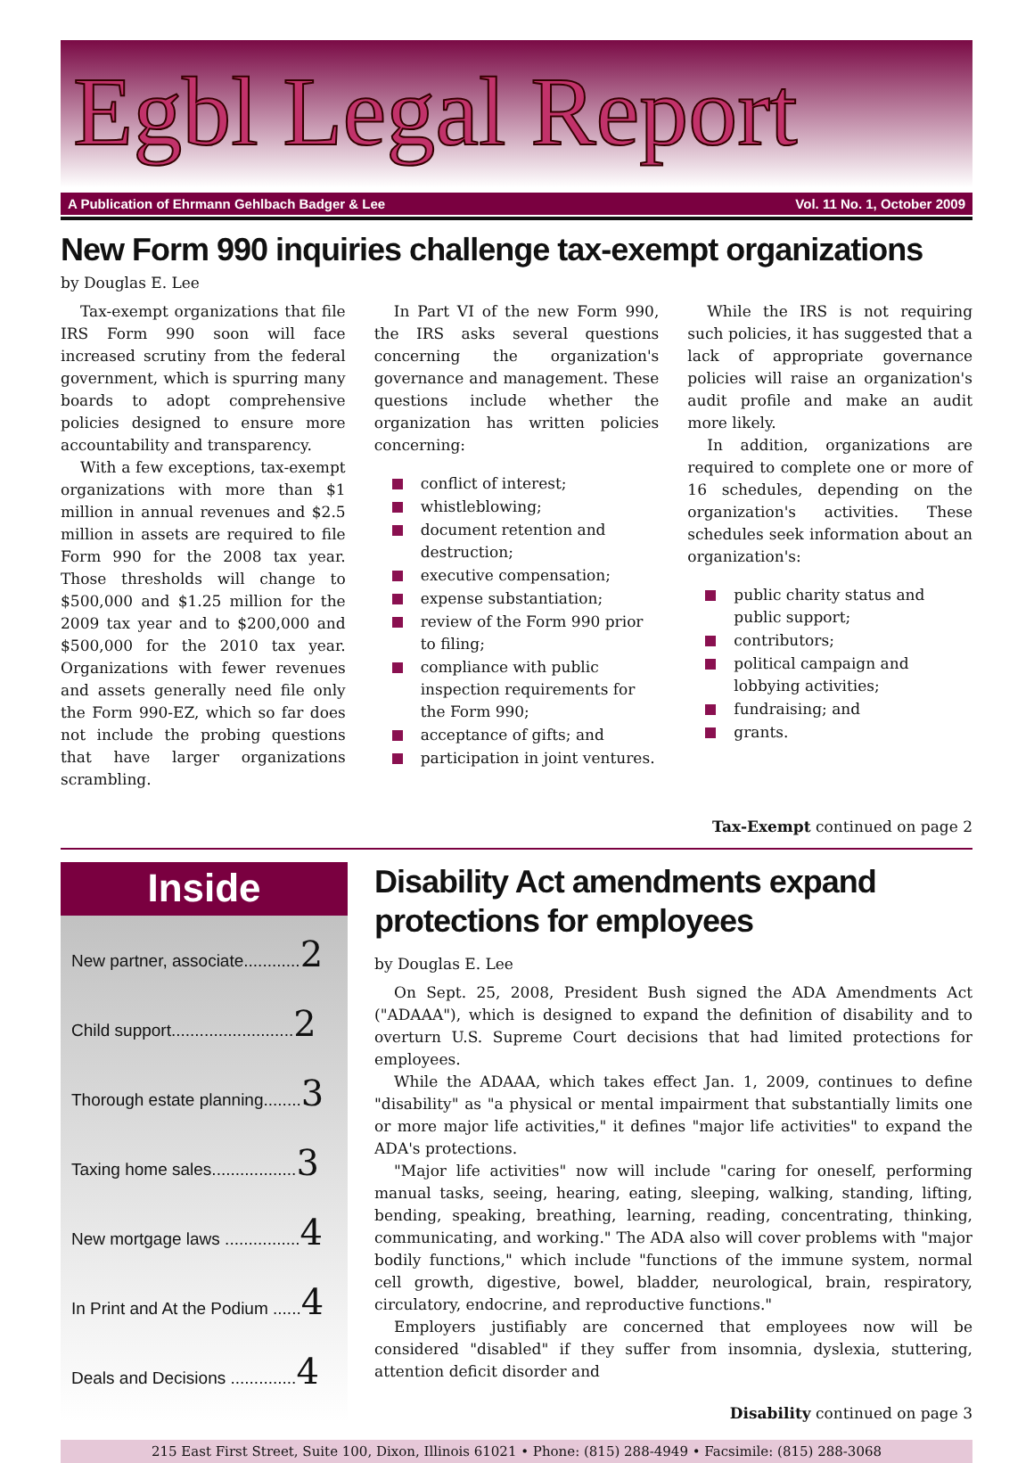Egbl Legal Report
A Publication of Ehrmann Gehlbach Badger & Lee Vol. 11 No. 1, October 2009
New Form 990 inquiries challenge tax-exempt organizations
by Douglas E. Lee
Tax-exempt organizations that file IRS Form 990 soon will face increased scrutiny from the federal government, which is spurring many boards to adopt comprehensive policies designed to ensure more accountability and transparency.
With a few exceptions, tax-exempt organizations with more than $1 million in annual revenues and $2.5 million in assets are required to file Form 990 for the 2008 tax year. Those thresholds will change to $500,000 and $1.25 million for the 2009 tax year and to $200,000 and $500,000 for the 2010 tax year. Organizations with fewer revenues and assets generally need file only the Form 990-EZ, which so far does not include the probing questions that have larger organizations scrambling.
In Part VI of the new Form 990, the IRS asks several questions concerning the organization's governance and management. These questions include whether the organization has written policies concerning:
conflict of interest;
whistleblowing;
document retention and destruction;
executive compensation;
expense substantiation;
review of the Form 990 prior to filing;
compliance with public inspection requirements for the Form 990;
acceptance of gifts; and
participation in joint ventures.
While the IRS is not requiring such policies, it has suggested that a lack of appropriate governance policies will raise an organization's audit profile and make an audit more likely.
In addition, organizations are required to complete one or more of 16 schedules, depending on the organization's activities. These schedules seek information about an organization's:
public charity status and public support;
contributors;
political campaign and lobbying activities;
fundraising; and
grants.
Tax-Exempt continued on page 2
Inside
New partner, associate............2
Child support..........................2
Thorough estate planning........3
Taxing home sales..................3
New mortgage laws ................4
In Print and At the Podium ......4
Deals and Decisions ..............4
Disability Act amendments expand protections for employees
by Douglas E. Lee
On Sept. 25, 2008, President Bush signed the ADA Amendments Act ("ADAAA"), which is designed to expand the definition of disability and to overturn U.S. Supreme Court decisions that had limited protections for employees.
While the ADAAA, which takes effect Jan. 1, 2009, continues to define "disability" as "a physical or mental impairment that substantially limits one or more major life activities," it defines "major life activities" to expand the ADA's protections.
"Major life activities" now will include "caring for oneself, performing manual tasks, seeing, hearing, eating, sleeping, walking, standing, lifting, bending, speaking, breathing, learning, reading, concentrating, thinking, communicating, and working." The ADA also will cover problems with "major bodily functions," which include "functions of the immune system, normal cell growth, digestive, bowel, bladder, neurological, brain, respiratory, circulatory, endocrine, and reproductive functions."
Employers justifiably are concerned that employees now will be considered "disabled" if they suffer from insomnia, dyslexia, stuttering, attention deficit disorder and
Disability continued on page 3
215 East First Street, Suite 100, Dixon, Illinois 61021 • Phone: (815) 288-4949 • Facsimile: (815) 288-3068